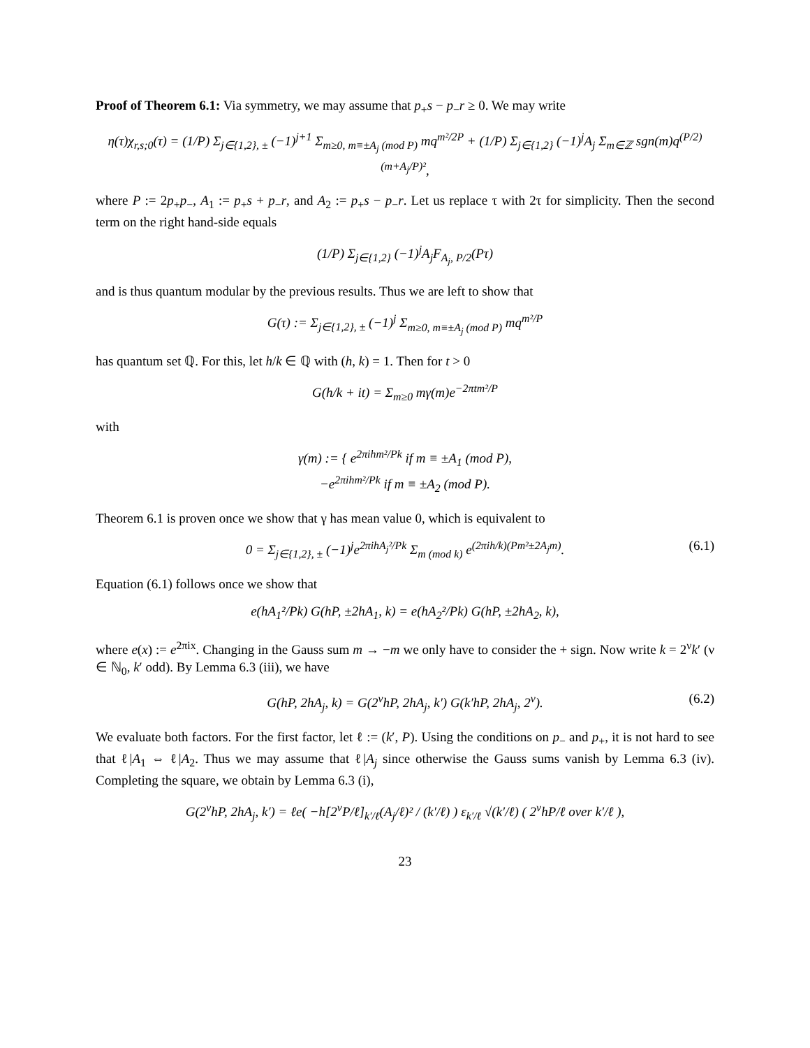Proof of Theorem 6.1: Via symmetry, we may assume that p<sub>+</sub>s − p<sub>−</sub>r ≥ 0. We may write
η(τ)χ<sub>r,s;0</sub>(τ) = (1/P) Σ<sub>j∈{1,2}, ±</sub> (−1)<sup>j+1</sup> Σ<sub>m≥0, m≡±A<sub>j</sub> (mod P)</sub> mq<sup>m²/2P</sup> + (1/P) Σ<sub>j∈{1,2}</sub> (−1)<sup>j</sup>A<sub>j</sub> Σ<sub>m∈ℤ</sub> sgn(m)q<sup>(P/2)(m+A<sub>j</sub>/P)²</sup>,
where P := 2p<sub>+</sub>p<sub>−</sub>, A<sub>1</sub> := p<sub>+</sub>s + p<sub>−</sub>r, and A<sub>2</sub> := p<sub>+</sub>s − p<sub>−</sub>r. Let us replace τ with 2τ for simplicity. Then the second term on the right hand-side equals
(1/P) Σ<sub>j∈{1,2}</sub> (−1)<sup>j</sup>A<sub>j</sub>F<sub>A<sub>j</sub>, P/2</sub>(Pτ)
and is thus quantum modular by the previous results. Thus we are left to show that
G(τ) := Σ<sub>j∈{1,2}, ±</sub> (−1)<sup>j</sup> Σ<sub>m≥0, m≡±A<sub>j</sub> (mod P)</sub> mq<sup>m²/P</sup>
has quantum set ℚ. For this, let h/k ∈ ℚ with (h, k) = 1. Then for t > 0
G(h/k + it) = Σ<sub>m≥0</sub> mγ(m)e<sup>−2πtm²/P</sup>
with
γ(m) := { e<sup>2πihm²/Pk</sup> if m ≡ ±A<sub>1</sub> (mod P),
−e<sup>2πihm²/Pk</sup> if m ≡ ±A<sub>2</sub> (mod P).
Theorem 6.1 is proven once we show that γ has mean value 0, which is equivalent to
0 = Σ<sub>j∈{1,2}, ±</sub> (−1)<sup>j</sup>e<sup>2πihA<sub>j</sub>²/Pk</sup> Σ<sub>m (mod k)</sub> e<sup>(2πih/k)(Pm²±2A<sub>j</sub>m)</sup>. (6.1)
Equation (6.1) follows once we show that
e(hA<sub>1</sub>²/Pk) G(hP, ±2hA<sub>1</sub>, k) = e(hA<sub>2</sub>²/Pk) G(hP, ±2hA<sub>2</sub>, k),
where e(x) := e<sup>2πix</sup>. Changing in the Gauss sum m → −m we only have to consider the + sign. Now write k = 2<sup>ν</sup>k′ (ν ∈ ℕ<sub>0</sub>, k′ odd). By Lemma 6.3 (iii), we have
G(hP, 2hA<sub>j</sub>, k) = G(2<sup>ν</sup>hP, 2hA<sub>j</sub>, k′) G(k′hP, 2hA<sub>j</sub>, 2<sup>ν</sup>). (6.2)
We evaluate both factors. For the first factor, let ℓ := (k′, P). Using the conditions on p<sub>−</sub> and p<sub>+</sub>, it is not hard to see that ℓ|A<sub>1</sub> ⇔ ℓ|A<sub>2</sub>. Thus we may assume that ℓ|A<sub>j</sub> since otherwise the Gauss sums vanish by Lemma 6.3 (iv). Completing the square, we obtain by Lemma 6.3 (i),
G(2<sup>ν</sup>hP, 2hA<sub>j</sub>, k′) = ℓe( −h[2<sup>ν</sup>P/ℓ]<sub>k′/ℓ</sub>(A<sub>j</sub>/ℓ)² / (k′/ℓ) ) ε<sub>k′/ℓ</sub> √(k′/ℓ) ( 2<sup>ν</sup>hP/ℓ over k′/ℓ ),
23